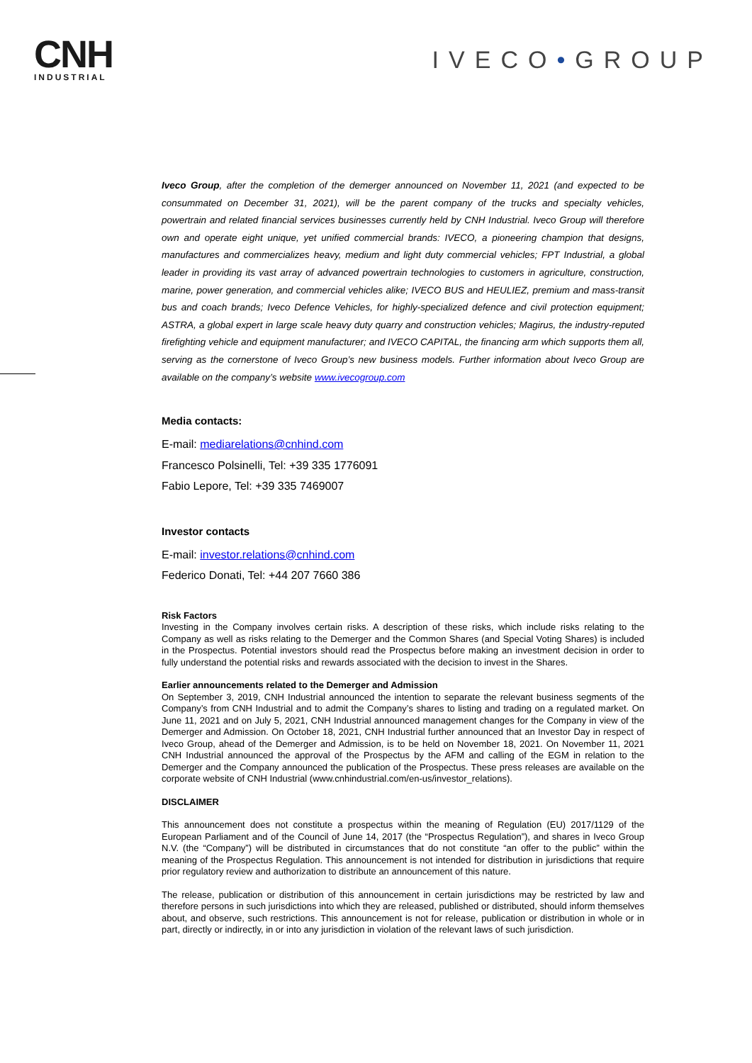CNH
INDUSTRIAL
IVECO•GROUP
Iveco Group, after the completion of the demerger announced on November 11, 2021 (and expected to be consummated on December 31, 2021), will be the parent company of the trucks and specialty vehicles, powertrain and related financial services businesses currently held by CNH Industrial. Iveco Group will therefore own and operate eight unique, yet unified commercial brands: IVECO, a pioneering champion that designs, manufactures and commercializes heavy, medium and light duty commercial vehicles; FPT Industrial, a global leader in providing its vast array of advanced powertrain technologies to customers in agriculture, construction, marine, power generation, and commercial vehicles alike; IVECO BUS and HEULIEZ, premium and mass-transit bus and coach brands; Iveco Defence Vehicles, for highly-specialized defence and civil protection equipment; ASTRA, a global expert in large scale heavy duty quarry and construction vehicles; Magirus, the industry-reputed firefighting vehicle and equipment manufacturer; and IVECO CAPITAL, the financing arm which supports them all, serving as the cornerstone of Iveco Group’s new business models. Further information about Iveco Group are available on the company’s website www.ivecogroup.com
Media contacts:
E-mail: mediarelations@cnhind.com
Francesco Polsinelli, Tel: +39 335 1776091
Fabio Lepore, Tel: +39 335 7469007
Investor contacts
E-mail: investor.relations@cnhind.com
Federico Donati, Tel: +44 207 7660 386
Risk Factors
Investing in the Company involves certain risks. A description of these risks, which include risks relating to the Company as well as risks relating to the Demerger and the Common Shares (and Special Voting Shares) is included in the Prospectus. Potential investors should read the Prospectus before making an investment decision in order to fully understand the potential risks and rewards associated with the decision to invest in the Shares.
Earlier announcements related to the Demerger and Admission
On September 3, 2019, CNH Industrial announced the intention to separate the relevant business segments of the Company’s from CNH Industrial and to admit the Company’s shares to listing and trading on a regulated market. On June 11, 2021 and on July 5, 2021, CNH Industrial announced management changes for the Company in view of the Demerger and Admission. On October 18, 2021, CNH Industrial further announced that an Investor Day in respect of Iveco Group, ahead of the Demerger and Admission, is to be held on November 18, 2021. On November 11, 2021 CNH Industrial announced the approval of the Prospectus by the AFM and calling of the EGM in relation to the Demerger and the Company announced the publication of the Prospectus. These press releases are available on the corporate website of CNH Industrial (www.cnhindustrial.com/en-us/investor_relations).
DISCLAIMER
This announcement does not constitute a prospectus within the meaning of Regulation (EU) 2017/1129 of the European Parliament and of the Council of June 14, 2017 (the “Prospectus Regulation”), and shares in Iveco Group N.V. (the “Company”) will be distributed in circumstances that do not constitute “an offer to the public” within the meaning of the Prospectus Regulation. This announcement is not intended for distribution in jurisdictions that require prior regulatory review and authorization to distribute an announcement of this nature.
The release, publication or distribution of this announcement in certain jurisdictions may be restricted by law and therefore persons in such jurisdictions into which they are released, published or distributed, should inform themselves about, and observe, such restrictions. This announcement is not for release, publication or distribution in whole or in part, directly or indirectly, in or into any jurisdiction in violation of the relevant laws of such jurisdiction.